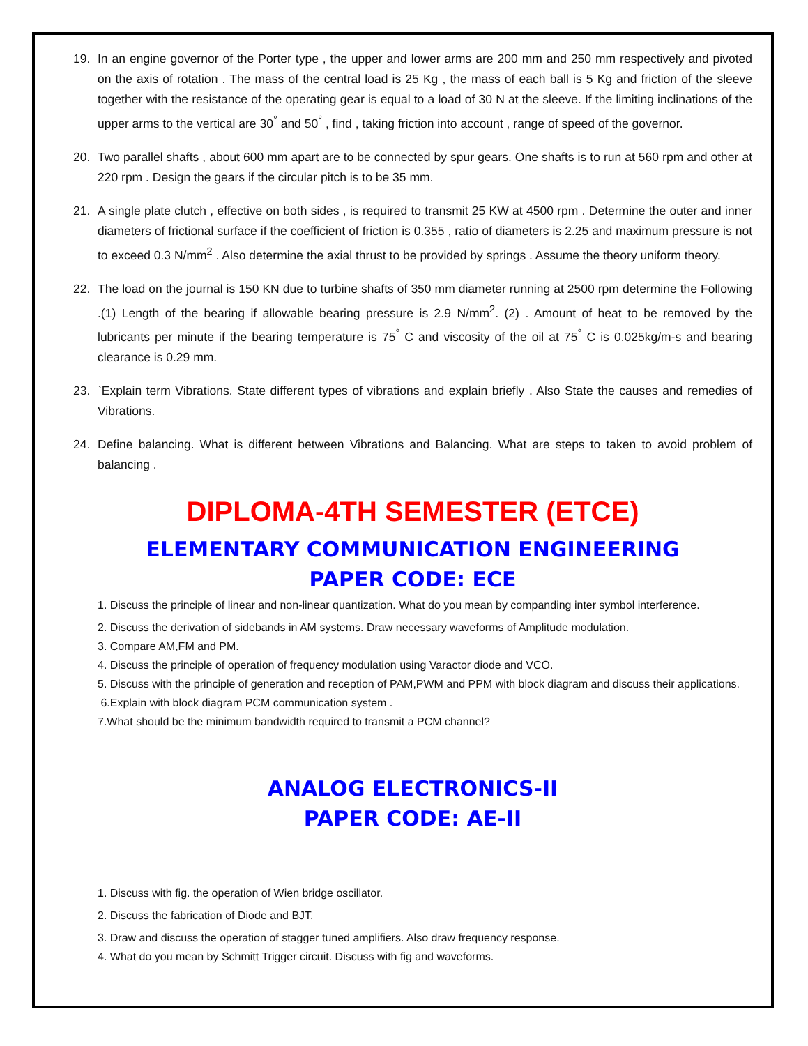19. In an engine governor of the Porter type , the upper and lower arms are 200 mm and 250 mm respectively and pivoted on the axis of rotation . The mass of the central load is 25 Kg , the mass of each ball is 5 Kg and friction of the sleeve together with the resistance of the operating gear is equal to a load of 30 N at the sleeve. If the limiting inclinations of the upper arms to the vertical are 30<sup>°</sup> and 50<sup>°</sup> , find , taking friction into account , range of speed of the governor.
20. Two parallel shafts , about 600 mm apart are to be connected by spur gears. One shafts is to run at 560 rpm and other at 220 rpm . Design the gears if the circular pitch is to be 35 mm.
21. A single plate clutch , effective on both sides , is required to transmit 25 KW at 4500 rpm . Determine the outer and inner diameters of frictional surface if the coefficient of friction is 0.355 , ratio of diameters is 2.25 and maximum pressure is not to exceed 0.3 N/mm<sup>2</sup> . Also determine the axial thrust to be provided by springs . Assume the theory uniform theory.
22. The load on the journal is 150 KN due to turbine shafts of 350 mm diameter running at 2500 rpm determine the Following .(1) Length of the bearing if allowable bearing pressure is 2.9 N/mm<sup>2</sup>. (2) . Amount of heat to be removed by the lubricants per minute if the bearing temperature is 75<sup>°</sup> C and viscosity of the oil at 75<sup>°</sup> C is 0.025kg/m-s and bearing clearance is 0.29 mm.
23. `Explain term Vibrations. State different types of vibrations and explain briefly . Also State the causes and remedies of Vibrations.
24. Define balancing. What is different between Vibrations and Balancing. What are steps to taken to avoid problem of balancing .
DIPLOMA-4TH SEMESTER (ETCE)
ELEMENTARY COMMUNICATION ENGINEERING
PAPER CODE: ECE
1. Discuss the principle of linear and non-linear quantization. What do you mean by companding inter symbol interference.
2. Discuss the derivation of sidebands in AM systems. Draw necessary waveforms of Amplitude modulation.
3. Compare AM,FM and PM.
4. Discuss the principle of operation of frequency modulation using Varactor diode and VCO.
5. Discuss with the principle of generation and reception of PAM,PWM and PPM with block diagram and discuss their applications.
6.Explain with block diagram PCM communication system .
7.What should be the minimum bandwidth required to transmit a PCM channel?
ANALOG ELECTRONICS-II
PAPER CODE: AE-II
1. Discuss with fig. the operation of Wien bridge oscillator.
2. Discuss the fabrication of Diode and BJT.
3. Draw and discuss the operation of stagger tuned amplifiers. Also draw frequency response.
4. What do you mean by Schmitt Trigger circuit. Discuss with fig and waveforms.